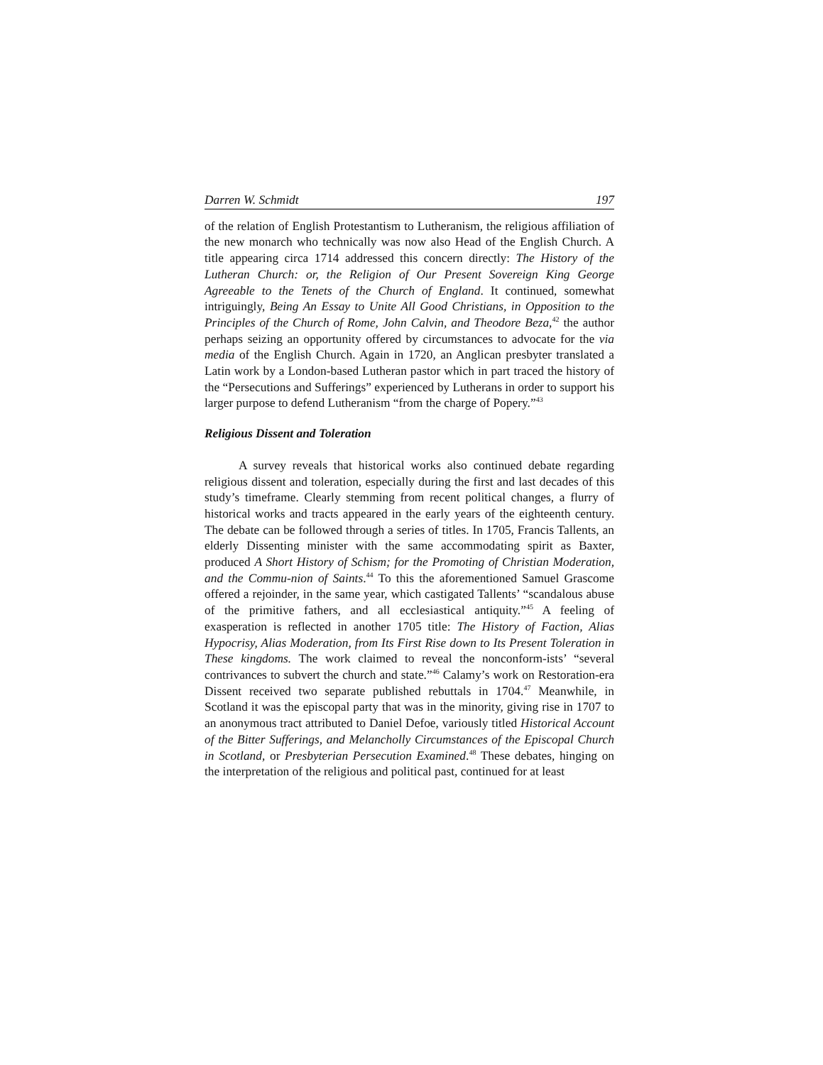Darren W. Schmidt 197
of the relation of English Protestantism to Lutheranism, the religious affiliation of the new monarch who technically was now also Head of the English Church. A title appearing circa 1714 addressed this concern directly: The History of the Lutheran Church: or, the Religion of Our Present Sovereign King George Agreeable to the Tenets of the Church of England. It continued, somewhat intriguingly, Being An Essay to Unite All Good Christians, in Opposition to the Principles of the Church of Rome, John Calvin, and Theodore Beza,<sup>42</sup> the author perhaps seizing an opportunity offered by circumstances to advocate for the via media of the English Church. Again in 1720, an Anglican presbyter translated a Latin work by a London-based Lutheran pastor which in part traced the history of the “Persecutions and Sufferings” experienced by Lutherans in order to support his larger purpose to defend Lutheranism “from the charge of Popery.”<sup>43</sup>
Religious Dissent and Toleration
A survey reveals that historical works also continued debate regarding religious dissent and toleration, especially during the first and last decades of this study’s timeframe. Clearly stemming from recent political changes, a flurry of historical works and tracts appeared in the early years of the eighteenth century. The debate can be followed through a series of titles. In 1705, Francis Tallents, an elderly Dissenting minister with the same accommodating spirit as Baxter, produced A Short History of Schism; for the Promoting of Christian Moderation, and the Commu-nion of Saints.<sup>44</sup> To this the aforementioned Samuel Grascome offered a rejoinder, in the same year, which castigated Tallents’ “scandalous abuse of the primitive fathers, and all ecclesiastical antiquity.”<sup>45</sup> A feeling of exasperation is reflected in another 1705 title: The History of Faction, Alias Hypocrisy, Alias Moderation, from Its First Rise down to Its Present Toleration in These kingdoms. The work claimed to reveal the nonconform-ists’ “several contrivances to subvert the church and state.”<sup>46</sup> Calamy’s work on Restoration-era Dissent received two separate published rebuttals in 1704.<sup>47</sup> Meanwhile, in Scotland it was the episcopal party that was in the minority, giving rise in 1707 to an anonymous tract attributed to Daniel Defoe, variously titled Historical Account of the Bitter Sufferings, and Melancholly Circumstances of the Episcopal Church in Scotland, or Presbyterian Persecution Examined.<sup>48</sup> These debates, hinging on the interpretation of the religious and political past, continued for at least